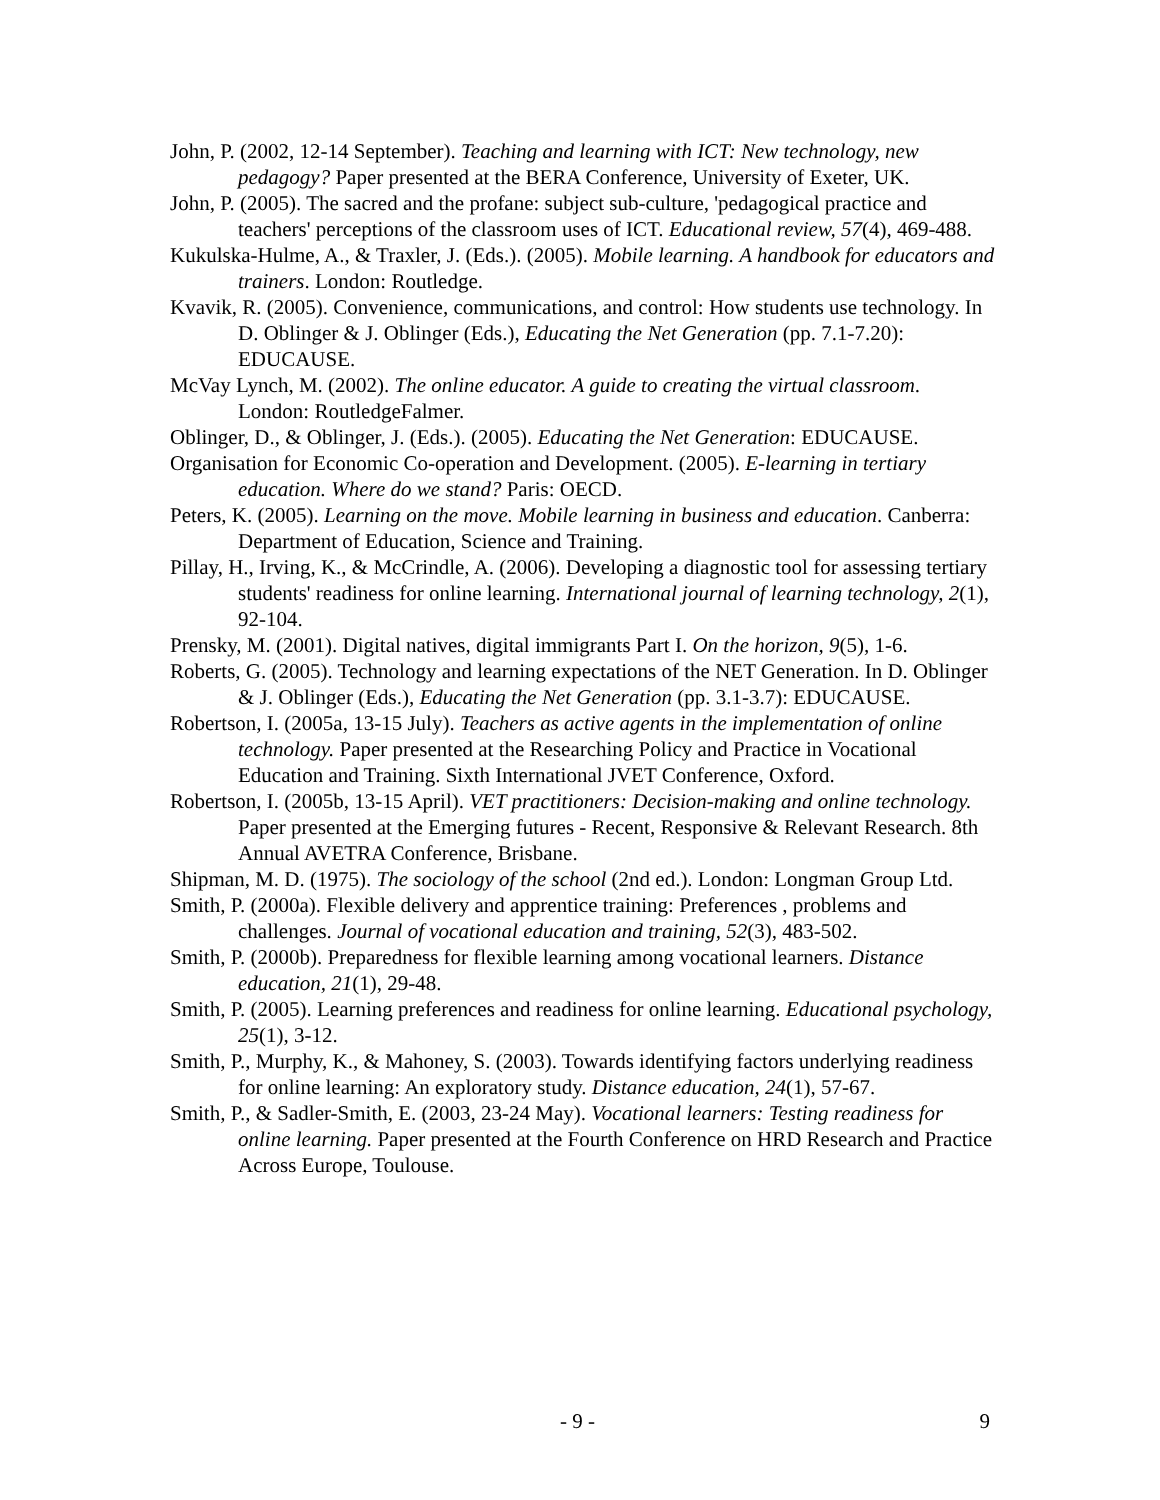John, P. (2002, 12-14 September). Teaching and learning with ICT: New technology, new pedagogy? Paper presented at the BERA Conference, University of Exeter, UK.
John, P. (2005). The sacred and the profane: subject sub-culture, 'pedagogical practice and teachers' perceptions of the classroom uses of ICT. Educational review, 57(4), 469-488.
Kukulska-Hulme, A., & Traxler, J. (Eds.). (2005). Mobile learning. A handbook for educators and trainers. London: Routledge.
Kvavik, R. (2005). Convenience, communications, and control: How students use technology. In D. Oblinger & J. Oblinger (Eds.), Educating the Net Generation (pp. 7.1-7.20): EDUCAUSE.
McVay Lynch, M. (2002). The online educator. A guide to creating the virtual classroom. London: RoutledgeFalmer.
Oblinger, D., & Oblinger, J. (Eds.). (2005). Educating the Net Generation: EDUCAUSE.
Organisation for Economic Co-operation and Development. (2005). E-learning in tertiary education. Where do we stand? Paris: OECD.
Peters, K. (2005). Learning on the move. Mobile learning in business and education. Canberra: Department of Education, Science and Training.
Pillay, H., Irving, K., & McCrindle, A. (2006). Developing a diagnostic tool for assessing tertiary students' readiness for online learning. International journal of learning technology, 2(1), 92-104.
Prensky, M. (2001). Digital natives, digital immigrants Part I. On the horizon, 9(5), 1-6.
Roberts, G. (2005). Technology and learning expectations of the NET Generation. In D. Oblinger & J. Oblinger (Eds.), Educating the Net Generation (pp. 3.1-3.7): EDUCAUSE.
Robertson, I. (2005a, 13-15 July). Teachers as active agents in the implementation of online technology. Paper presented at the Researching Policy and Practice in Vocational Education and Training. Sixth International JVET Conference, Oxford.
Robertson, I. (2005b, 13-15 April). VET practitioners: Decision-making and online technology. Paper presented at the Emerging futures - Recent, Responsive & Relevant Research. 8th Annual AVETRA Conference, Brisbane.
Shipman, M. D. (1975). The sociology of the school (2nd ed.). London: Longman Group Ltd.
Smith, P. (2000a). Flexible delivery and apprentice training: Preferences , problems and challenges. Journal of vocational education and training, 52(3), 483-502.
Smith, P. (2000b). Preparedness for flexible learning among vocational learners. Distance education, 21(1), 29-48.
Smith, P. (2005). Learning preferences and readiness for online learning. Educational psychology, 25(1), 3-12.
Smith, P., Murphy, K., & Mahoney, S. (2003). Towards identifying factors underlying readiness for online learning: An exploratory study. Distance education, 24(1), 57-67.
Smith, P., & Sadler-Smith, E. (2003, 23-24 May). Vocational learners: Testing readiness for online learning. Paper presented at the Fourth Conference on HRD Research and Practice Across Europe, Toulouse.
- 9 - 9